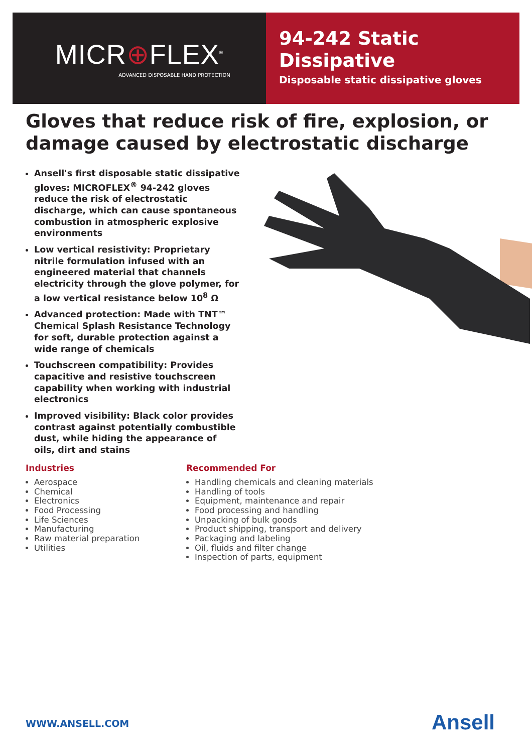MICR⊕FLEX<sup>®</sup>
ADVANCED DISPOSABLE HAND PROTECTION
94-242 Static Dissipative
Disposable static dissipative gloves
Gloves that reduce risk of fire, explosion, or damage caused by electrostatic discharge
Ansell's first disposable static dissipative gloves: MICROFLEX<sup>®</sup> 94-242 gloves reduce the risk of electrostatic discharge, which can cause spontaneous combustion in atmospheric explosive environments
Low vertical resistivity: Proprietary nitrile formulation infused with an engineered material that channels electricity through the glove polymer, for a low vertical resistance below 10<sup>8</sup> Ω
Advanced protection: Made with TNT™ Chemical Splash Resistance Technology for soft, durable protection against a wide range of chemicals
Touchscreen compatibility: Provides capacitive and resistive touchscreen capability when working with industrial electronics
Improved visibility: Black color provides contrast against potentially combustible dust, while hiding the appearance of oils, dirt and stains
Industries
Aerospace
Chemical
Electronics
Food Processing
Life Sciences
Manufacturing
Raw material preparation
Utilities
Recommended For
Handling chemicals and cleaning materials
Handling of tools
Equipment, maintenance and repair
Food processing and handling
Unpacking of bulk goods
Product shipping, transport and delivery
Packaging and labeling
Oil, fluids and filter change
Inspection of parts, equipment
WWW.ANSELL.COM Ansell